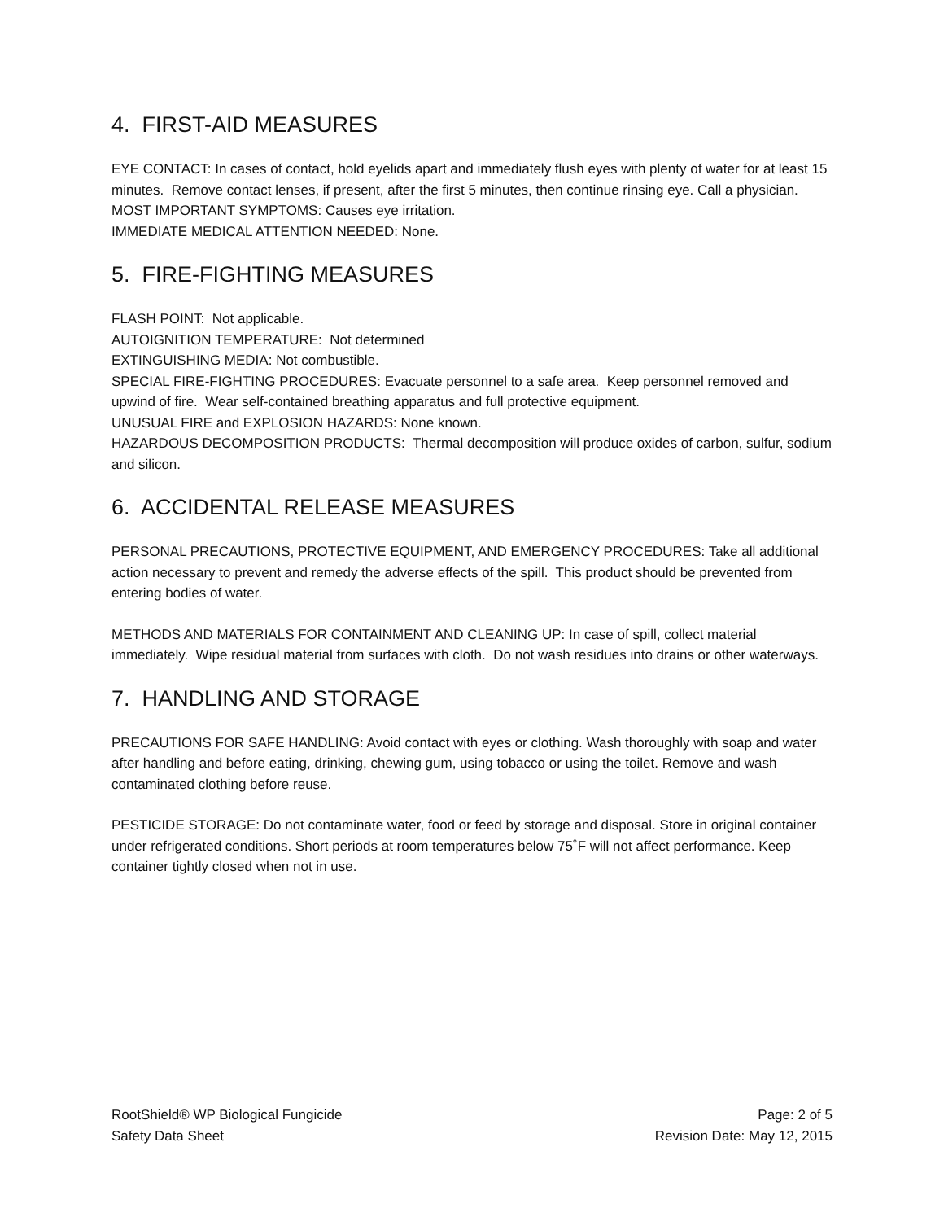4. FIRST-AID MEASURES
EYE CONTACT: In cases of contact, hold eyelids apart and immediately flush eyes with plenty of water for at least 15 minutes. Remove contact lenses, if present, after the first 5 minutes, then continue rinsing eye. Call a physician.
MOST IMPORTANT SYMPTOMS: Causes eye irritation.
IMMEDIATE MEDICAL ATTENTION NEEDED: None.
5. FIRE-FIGHTING MEASURES
FLASH POINT: Not applicable.
AUTOIGNITION TEMPERATURE: Not determined
EXTINGUISHING MEDIA: Not combustible.
SPECIAL FIRE-FIGHTING PROCEDURES: Evacuate personnel to a safe area. Keep personnel removed and upwind of fire. Wear self-contained breathing apparatus and full protective equipment.
UNUSUAL FIRE and EXPLOSION HAZARDS: None known.
HAZARDOUS DECOMPOSITION PRODUCTS: Thermal decomposition will produce oxides of carbon, sulfur, sodium and silicon.
6. ACCIDENTAL RELEASE MEASURES
PERSONAL PRECAUTIONS, PROTECTIVE EQUIPMENT, AND EMERGENCY PROCEDURES: Take all additional action necessary to prevent and remedy the adverse effects of the spill. This product should be prevented from entering bodies of water.
METHODS AND MATERIALS FOR CONTAINMENT AND CLEANING UP: In case of spill, collect material immediately. Wipe residual material from surfaces with cloth. Do not wash residues into drains or other waterways.
7. HANDLING AND STORAGE
PRECAUTIONS FOR SAFE HANDLING: Avoid contact with eyes or clothing. Wash thoroughly with soap and water after handling and before eating, drinking, chewing gum, using tobacco or using the toilet. Remove and wash contaminated clothing before reuse.
PESTICIDE STORAGE: Do not contaminate water, food or feed by storage and disposal. Store in original container under refrigerated conditions. Short periods at room temperatures below 75˚F will not affect performance. Keep container tightly closed when not in use.
RootShield® WP Biological Fungicide
Safety Data Sheet
Page: 2 of 5
Revision Date: May 12, 2015